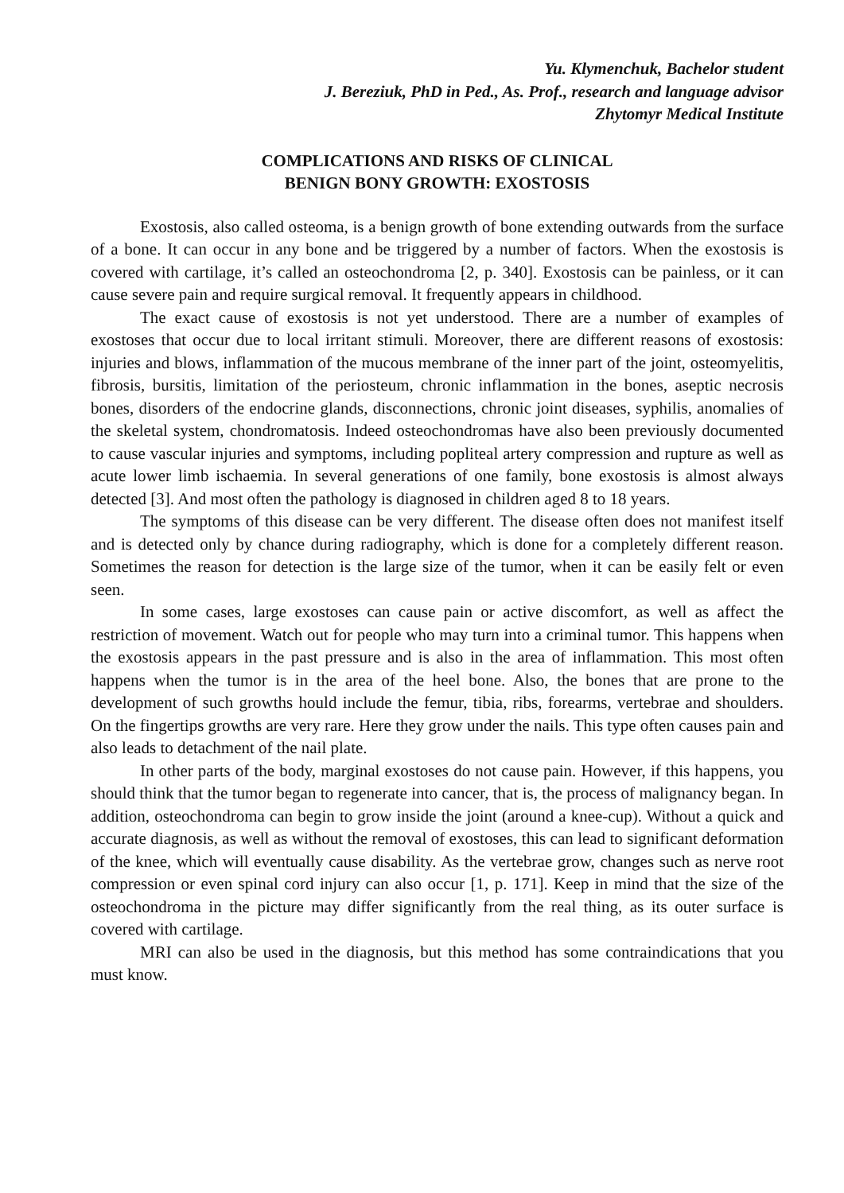Yu. Klymenchuk, Bachelor student
J. Bereziuk, PhD in Ped., As. Prof., research and language advisor
Zhytomyr Medical Institute
COMPLICATIONS AND RISKS OF CLINICAL
BENIGN BONY GROWTH: EXOSTOSIS
Exostosis, also called osteoma, is a benign growth of bone extending outwards from the surface of a bone. It can occur in any bone and be triggered by a number of factors. When the exostosis is covered with cartilage, it’s called an osteochondroma [2, p. 340]. Exostosis can be painless, or it can cause severe pain and require surgical removal. It frequently appears in childhood.
The exact cause of exostosis is not yet understood. There are a number of examples of exostoses that occur due to local irritant stimuli. Moreover, there are different reasons of exostosis: injuries and blows, inflammation of the mucous membrane of the inner part of the joint, osteomyelitis, fibrosis, bursitis, limitation of the periosteum, chronic inflammation in the bones, aseptic necrosis bones, disorders of the endocrine glands, disconnections, chronic joint diseases, syphilis, anomalies of the skeletal system, chondromatosis. Indeed osteochondromas have also been previously documented to cause vascular injuries and symptoms, including popliteal artery compression and rupture as well as acute lower limb ischaemia. In several generations of one family, bone exostosis is almost always detected [3]. And most often the pathology is diagnosed in children aged 8 to 18 years.
The symptoms of this disease can be very different. The disease often does not manifest itself and is detected only by chance during radiography, which is done for a completely different reason. Sometimes the reason for detection is the large size of the tumor, when it can be easily felt or even seen.
In some cases, large exostoses can cause pain or active discomfort, as well as affect the restriction of movement. Watch out for people who may turn into a criminal tumor. This happens when the exostosis appears in the past pressure and is also in the area of inflammation. This most often happens when the tumor is in the area of the heel bone. Also, the bones that are prone to the development of such growths hould include the femur, tibia, ribs, forearms, vertebrae and shoulders. On the fingertips growths are very rare. Here they grow under the nails. This type often causes pain and also leads to detachment of the nail plate.
In other parts of the body, marginal exostoses do not cause pain. However, if this happens, you should think that the tumor began to regenerate into cancer, that is, the process of malignancy began. In addition, osteochondroma can begin to grow inside the joint (around a knee-cup). Without a quick and accurate diagnosis, as well as without the removal of exostoses, this can lead to significant deformation of the knee, which will eventually cause disability. As the vertebrae grow, changes such as nerve root compression or even spinal cord injury can also occur [1, p. 171]. Keep in mind that the size of the osteochondroma in the picture may differ significantly from the real thing, as its outer surface is covered with cartilage.
MRI can also be used in the diagnosis, but this method has some contraindications that you must know.